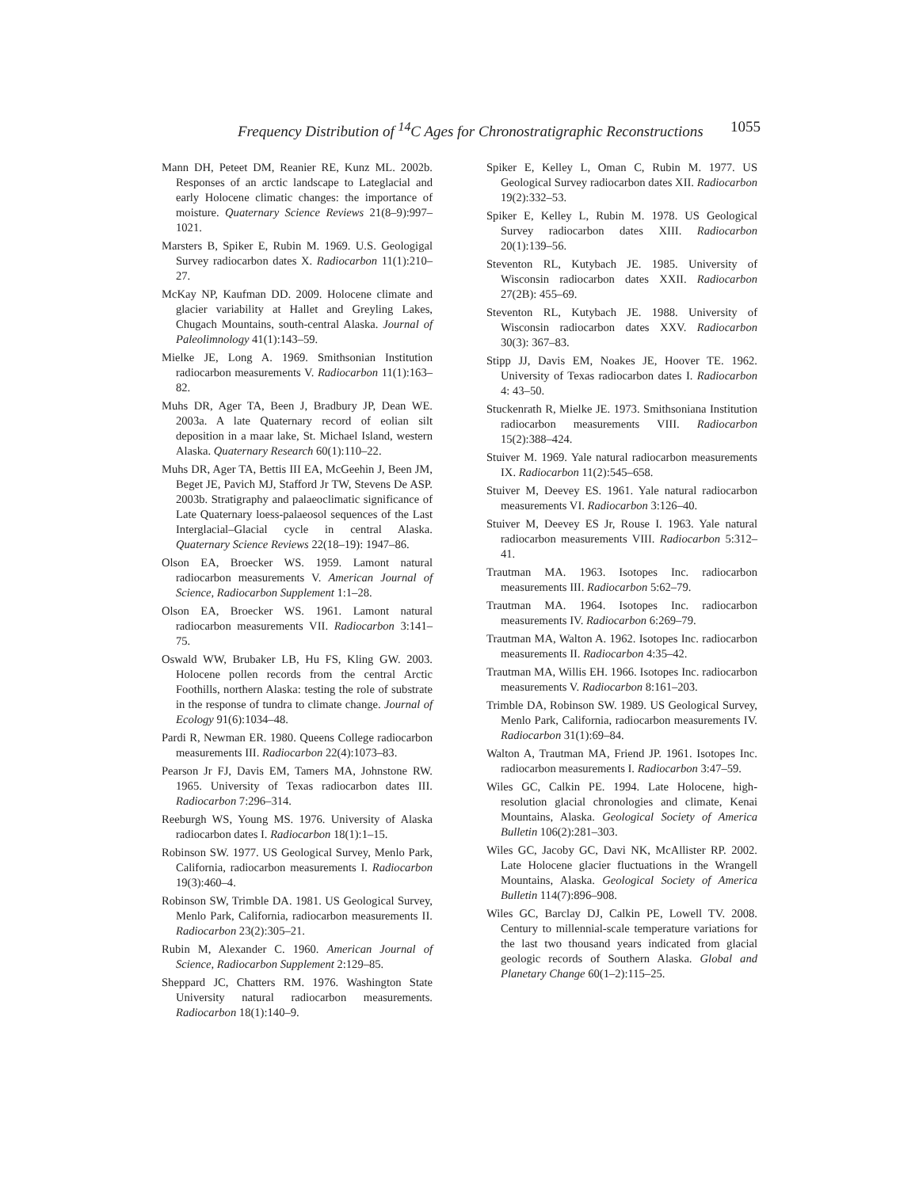Frequency Distribution of <sup>14</sup>C Ages for Chronostratigraphic Reconstructions 1055
Mann DH, Peteet DM, Reanier RE, Kunz ML. 2002b. Responses of an arctic landscape to Lateglacial and early Holocene climatic changes: the importance of moisture. Quaternary Science Reviews 21(8–9):997–1021.
Marsters B, Spiker E, Rubin M. 1969. U.S. Geologigal Survey radiocarbon dates X. Radiocarbon 11(1):210–27.
McKay NP, Kaufman DD. 2009. Holocene climate and glacier variability at Hallet and Greyling Lakes, Chugach Mountains, south-central Alaska. Journal of Paleolimnology 41(1):143–59.
Mielke JE, Long A. 1969. Smithsonian Institution radiocarbon measurements V. Radiocarbon 11(1):163–82.
Muhs DR, Ager TA, Been J, Bradbury JP, Dean WE. 2003a. A late Quaternary record of eolian silt deposition in a maar lake, St. Michael Island, western Alaska. Quaternary Research 60(1):110–22.
Muhs DR, Ager TA, Bettis III EA, McGeehin J, Been JM, Beget JE, Pavich MJ, Stafford Jr TW, Stevens De ASP. 2003b. Stratigraphy and palaeoclimatic significance of Late Quaternary loess-palaeosol sequences of the Last Interglacial–Glacial cycle in central Alaska. Quaternary Science Reviews 22(18–19): 1947–86.
Olson EA, Broecker WS. 1959. Lamont natural radiocarbon measurements V. American Journal of Science, Radiocarbon Supplement 1:1–28.
Olson EA, Broecker WS. 1961. Lamont natural radiocarbon measurements VII. Radiocarbon 3:141–75.
Oswald WW, Brubaker LB, Hu FS, Kling GW. 2003. Holocene pollen records from the central Arctic Foothills, northern Alaska: testing the role of substrate in the response of tundra to climate change. Journal of Ecology 91(6):1034–48.
Pardi R, Newman ER. 1980. Queens College radiocarbon measurements III. Radiocarbon 22(4):1073–83.
Pearson Jr FJ, Davis EM, Tamers MA, Johnstone RW. 1965. University of Texas radiocarbon dates III. Radiocarbon 7:296–314.
Reeburgh WS, Young MS. 1976. University of Alaska radiocarbon dates I. Radiocarbon 18(1):1–15.
Robinson SW. 1977. US Geological Survey, Menlo Park, California, radiocarbon measurements I. Radiocarbon 19(3):460–4.
Robinson SW, Trimble DA. 1981. US Geological Survey, Menlo Park, California, radiocarbon measurements II. Radiocarbon 23(2):305–21.
Rubin M, Alexander C. 1960. American Journal of Science, Radiocarbon Supplement 2:129–85.
Sheppard JC, Chatters RM. 1976. Washington State University natural radiocarbon measurements. Radiocarbon 18(1):140–9.
Spiker E, Kelley L, Oman C, Rubin M. 1977. US Geological Survey radiocarbon dates XII. Radiocarbon 19(2):332–53.
Spiker E, Kelley L, Rubin M. 1978. US Geological Survey radiocarbon dates XIII. Radiocarbon 20(1):139–56.
Steventon RL, Kutybach JE. 1985. University of Wisconsin radiocarbon dates XXII. Radiocarbon 27(2B): 455–69.
Steventon RL, Kutybach JE. 1988. University of Wisconsin radiocarbon dates XXV. Radiocarbon 30(3): 367–83.
Stipp JJ, Davis EM, Noakes JE, Hoover TE. 1962. University of Texas radiocarbon dates I. Radiocarbon 4: 43–50.
Stuckenrath R, Mielke JE. 1973. Smithsoniana Institution radiocarbon measurements VIII. Radiocarbon 15(2):388–424.
Stuiver M. 1969. Yale natural radiocarbon measurements IX. Radiocarbon 11(2):545–658.
Stuiver M, Deevey ES. 1961. Yale natural radiocarbon measurements VI. Radiocarbon 3:126–40.
Stuiver M, Deevey ES Jr, Rouse I. 1963. Yale natural radiocarbon measurements VIII. Radiocarbon 5:312–41.
Trautman MA. 1963. Isotopes Inc. radiocarbon measurements III. Radiocarbon 5:62–79.
Trautman MA. 1964. Isotopes Inc. radiocarbon measurements IV. Radiocarbon 6:269–79.
Trautman MA, Walton A. 1962. Isotopes Inc. radiocarbon measurements II. Radiocarbon 4:35–42.
Trautman MA, Willis EH. 1966. Isotopes Inc. radiocarbon measurements V. Radiocarbon 8:161–203.
Trimble DA, Robinson SW. 1989. US Geological Survey, Menlo Park, California, radiocarbon measurements IV. Radiocarbon 31(1):69–84.
Walton A, Trautman MA, Friend JP. 1961. Isotopes Inc. radiocarbon measurements I. Radiocarbon 3:47–59.
Wiles GC, Calkin PE. 1994. Late Holocene, high-resolution glacial chronologies and climate, Kenai Mountains, Alaska. Geological Society of America Bulletin 106(2):281–303.
Wiles GC, Jacoby GC, Davi NK, McAllister RP. 2002. Late Holocene glacier fluctuations in the Wrangell Mountains, Alaska. Geological Society of America Bulletin 114(7):896–908.
Wiles GC, Barclay DJ, Calkin PE, Lowell TV. 2008. Century to millennial-scale temperature variations for the last two thousand years indicated from glacial geologic records of Southern Alaska. Global and Planetary Change 60(1–2):115–25.